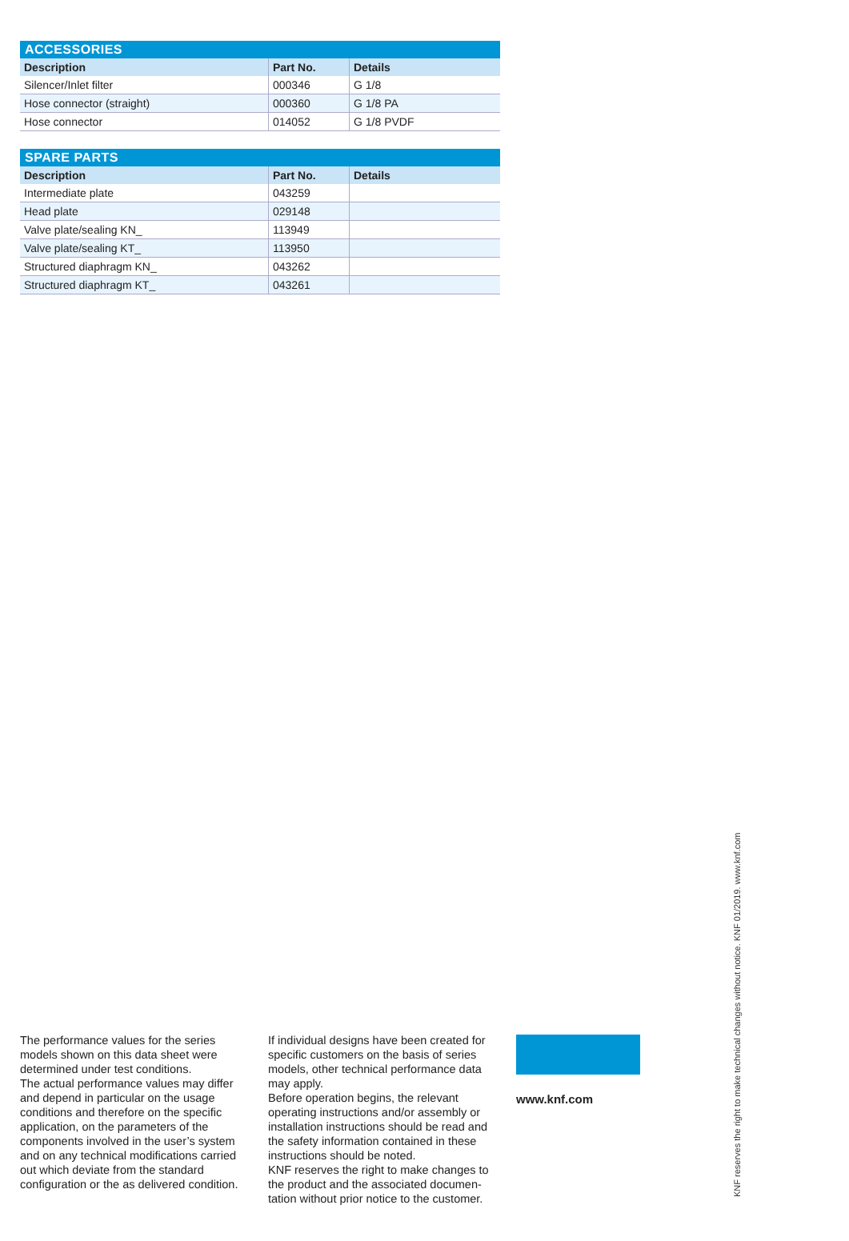ACCESSORIES
| Description | Part No. | Details |
| --- | --- | --- |
| Silencer/Inlet filter | 000346 | G 1/8 |
| Hose connector (straight) | 000360 | G 1/8 PA |
| Hose connector | 014052 | G 1/8 PVDF |
SPARE PARTS
| Description | Part No. | Details |
| --- | --- | --- |
| Intermediate plate | 043259 | |
| Head plate | 029148 | |
| Valve plate/sealing KN_ | 113949 | |
| Valve plate/sealing KT_ | 113950 | |
| Structured diaphragm KN_ | 043262 | |
| Structured diaphragm KT_ | 043261 | |
The performance values for the series models shown on this data sheet were determined under test conditions.
The actual performance values may differ and depend in particular on the usage conditions and therefore on the specific application, on the parameters of the components involved in the user’s system and on any technical modifi­cations carried out which deviate from the standard configuration or the as delivered condition.
If individual designs have been created for specific customers on the basis of series models, other technical performance data may apply.
Before operation begins, the relevant operating instructions and/or assembly or installation instructions should be read and the safety information contained in these instructions should be noted.
KNF reserves the right to make changes to the product and the associated documen­tation without prior notice to the customer.
www.knf.com
KNF reserves the right to make technical changes without notice. KNF 01/2019. www.knf.com